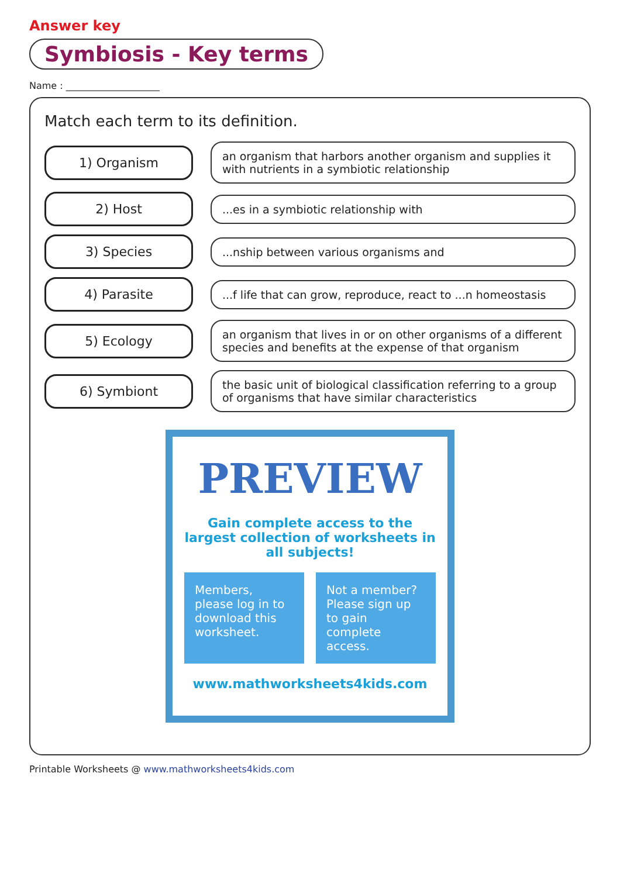Answer key
Symbiosis - Key terms
Name : ____________________
Match each term to its definition.
1) Organism
an organism that harbors another organism and supplies it with nutrients in a symbiotic relationship
2) Host
...es in a symbiotic relationship with
3) Species
...nship between various organisms and
4) Parasite
...f life that can grow, reproduce, react to ...n homeostasis
5) Ecology
an organism that lives in or on other organisms of a different species and benefits at the expense of that organism
6) Symbiont
the basic unit of biological classification referring to a group of organisms that have similar characteristics
PREVIEW
Gain complete access to the largest collection of worksheets in all subjects!
Members, please log in to download this worksheet.
Not a member? Please sign up to gain complete access.
www.mathworksheets4kids.com
Printable Worksheets @ www.mathworksheets4kids.com